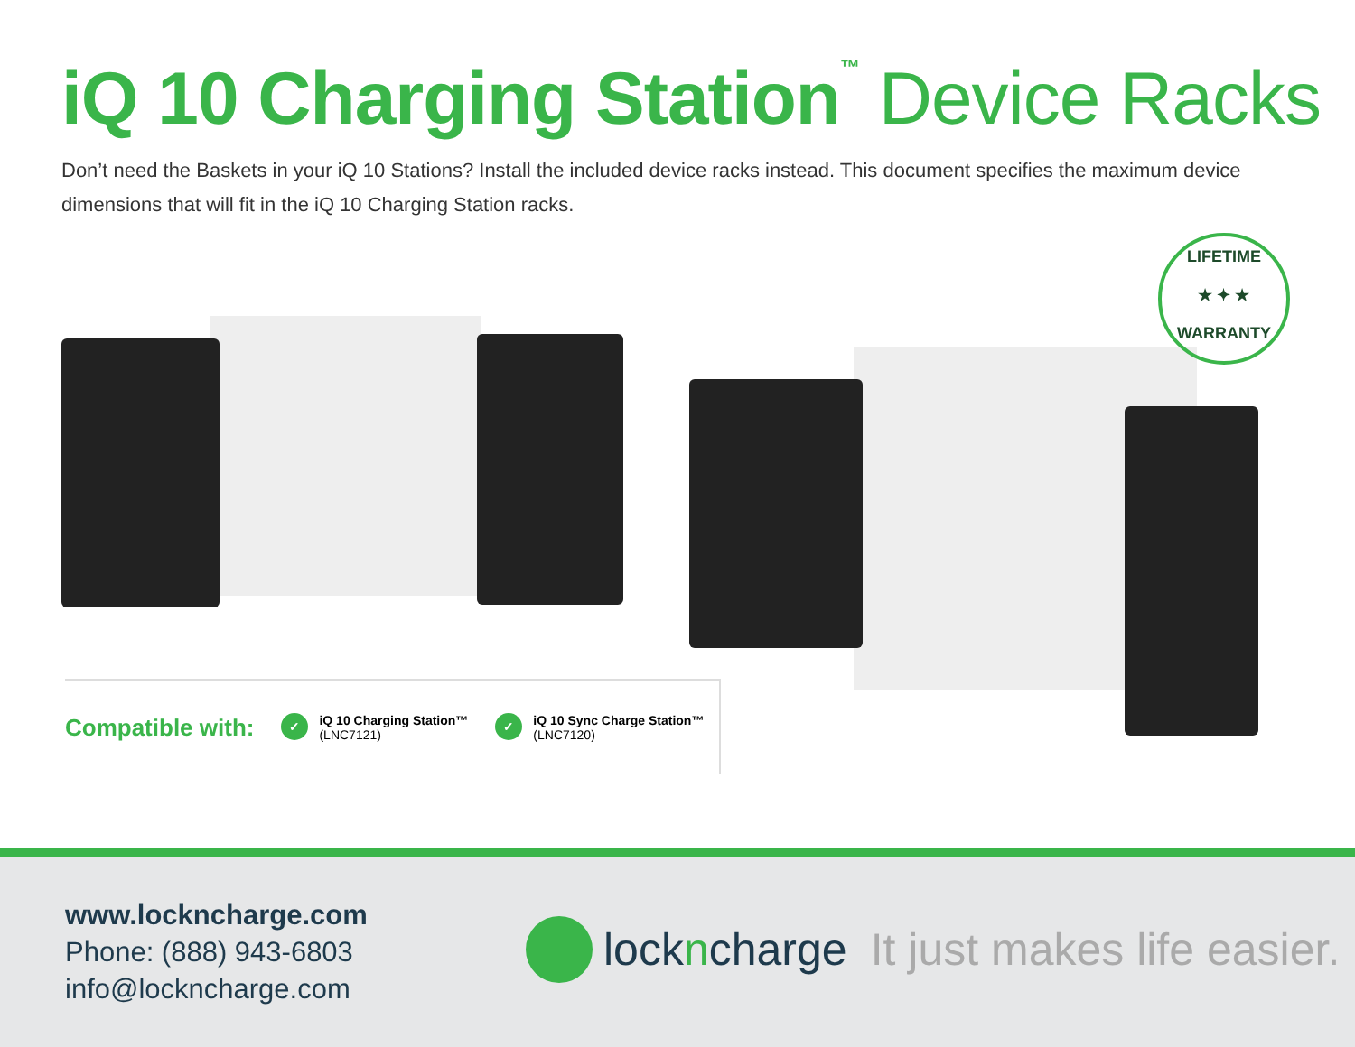iQ 10 Charging Station<sup>™</sup> Device Racks
Don’t need the Baskets in your iQ 10 Stations? Install the included device racks instead. This document specifies the maximum device dimensions that will fit in the iQ 10 Charging Station racks.
LIFETIME
★ ✦ ★
WARRANTY
Compatible with:
✓
iQ 10 Charging Station™
(LNC7121)
✓
iQ 10 Sync Charge Station™
(LNC7120)
www.lockncharge.com
Phone: (888) 943-6803
info@lockncharge.com
lockncharge It just makes life easier.